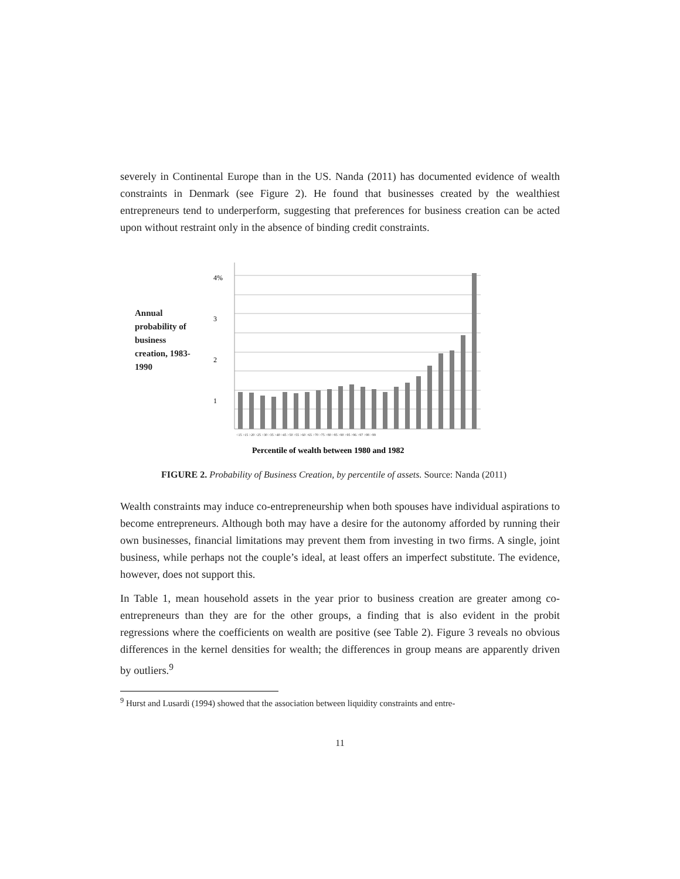severely in Continental Europe than in the US. Nanda (2011) has documented evidence of wealth constraints in Denmark (see Figure 2). He found that businesses created by the wealthiest entrepreneurs tend to underperform, suggesting that preferences for business creation can be acted upon without restraint only in the absence of binding credit constraints.
Annual probability of business creation, 1983-1990
4%
3
2
1
<15 >15 >20 >25 >30 >35 >40 >45 >50 >55 >60 >65 >70 >75 >80 >85 >90 >95 >96 >97 >98 >99
Percentile of wealth between 1980 and 1982
FIGURE 2. Probability of Business Creation, by percentile of assets. Source: Nanda (2011)
Wealth constraints may induce co-entrepreneurship when both spouses have individual aspirations to become entrepreneurs. Although both may have a desire for the autonomy afforded by running their own businesses, financial limitations may prevent them from investing in two firms. A single, joint business, while perhaps not the couple’s ideal, at least offers an imperfect substitute. The evidence, however, does not support this.
In Table 1, mean household assets in the year prior to business creation are greater among co-entrepreneurs than they are for the other groups, a finding that is also evident in the probit regressions where the coefficients on wealth are positive (see Table 2). Figure 3 reveals no obvious differences in the kernel densities for wealth; the differences in group means are apparently driven by outliers.<sup>9</sup>
<sup>9</sup> Hurst and Lusardi (1994) showed that the association between liquidity constraints and entre-
11